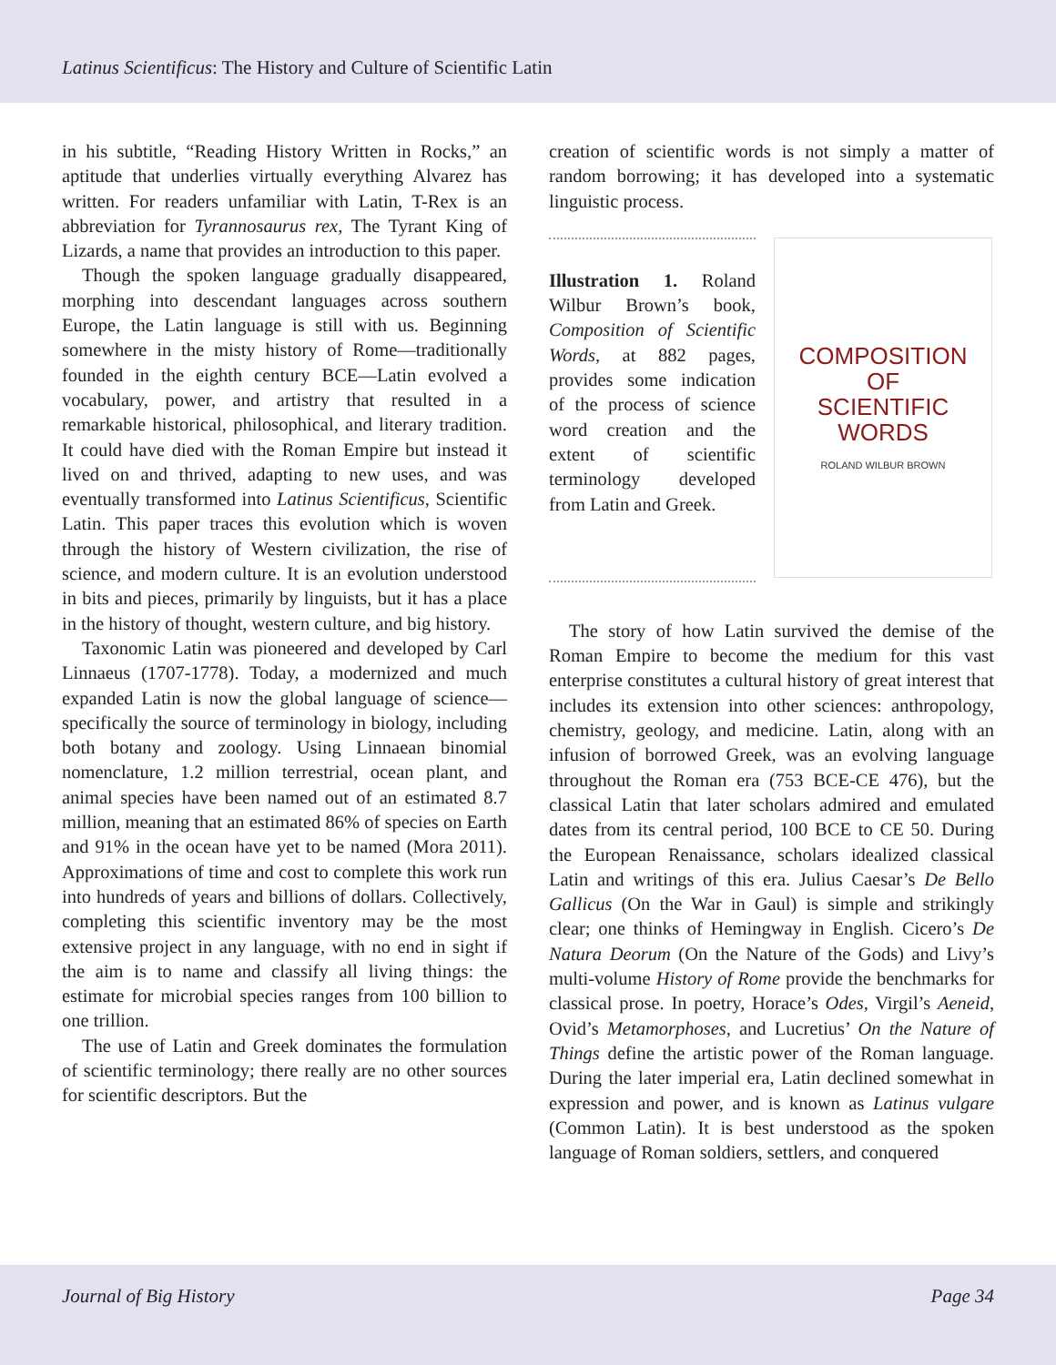Latinus Scientificus: The History and Culture of Scientific Latin
in his subtitle, “Reading History Written in Rocks,” an aptitude that underlies virtually everything Alvarez has written. For readers unfamiliar with Latin, T-Rex is an abbreviation for Tyrannosaurus rex, The Tyrant King of Lizards, a name that provides an introduction to this paper.
Though the spoken language gradually disappeared, morphing into descendant languages across southern Europe, the Latin language is still with us. Beginning somewhere in the misty history of Rome—traditionally founded in the eighth century BCE—Latin evolved a vocabulary, power, and artistry that resulted in a remarkable historical, philosophical, and literary tradition. It could have died with the Roman Empire but instead it lived on and thrived, adapting to new uses, and was eventually transformed into Latinus Scientificus, Scientific Latin. This paper traces this evolution which is woven through the history of Western civilization, the rise of science, and modern culture. It is an evolution understood in bits and pieces, primarily by linguists, but it has a place in the history of thought, western culture, and big history.
Taxonomic Latin was pioneered and developed by Carl Linnaeus (1707-1778). Today, a modernized and much expanded Latin is now the global language of science—specifically the source of terminology in biology, including both botany and zoology. Using Linnaean binomial nomenclature, 1.2 million terrestrial, ocean plant, and animal species have been named out of an estimated 8.7 million, meaning that an estimated 86% of species on Earth and 91% in the ocean have yet to be named (Mora 2011). Approximations of time and cost to complete this work run into hundreds of years and billions of dollars. Collectively, completing this scientific inventory may be the most extensive project in any language, with no end in sight if the aim is to name and classify all living things: the estimate for microbial species ranges from 100 billion to one trillion.
The use of Latin and Greek dominates the formulation of scientific terminology; there really are no other sources for scientific descriptors. But the
creation of scientific words is not simply a matter of random borrowing; it has developed into a systematic linguistic process.
Illustration 1. Roland Wilbur Brown’s book, Composition of Scientific Words, at 882 pages, provides some indication of the process of science word creation and the extent of scientific terminology developed from Latin and Greek.
COMPOSITION
OF
SCIENTIFIC
WORDS
ROLAND WILBUR BROWN
The story of how Latin survived the demise of the Roman Empire to become the medium for this vast enterprise constitutes a cultural history of great interest that includes its extension into other sciences: anthropology, chemistry, geology, and medicine. Latin, along with an infusion of borrowed Greek, was an evolving language throughout the Roman era (753 BCE-CE 476), but the classical Latin that later scholars admired and emulated dates from its central period, 100 BCE to CE 50. During the European Renaissance, scholars idealized classical Latin and writings of this era. Julius Caesar’s De Bello Gallicus (On the War in Gaul) is simple and strikingly clear; one thinks of Hemingway in English. Cicero’s De Natura Deorum (On the Nature of the Gods) and Livy’s multi-volume History of Rome provide the benchmarks for classical prose. In poetry, Horace’s Odes, Virgil’s Aeneid, Ovid’s Metamorphoses, and Lucretius’ On the Nature of Things define the artistic power of the Roman language. During the later imperial era, Latin declined somewhat in expression and power, and is known as Latinus vulgare (Common Latin). It is best understood as the spoken language of Roman soldiers, settlers, and conquered
Journal of Big History Page 34